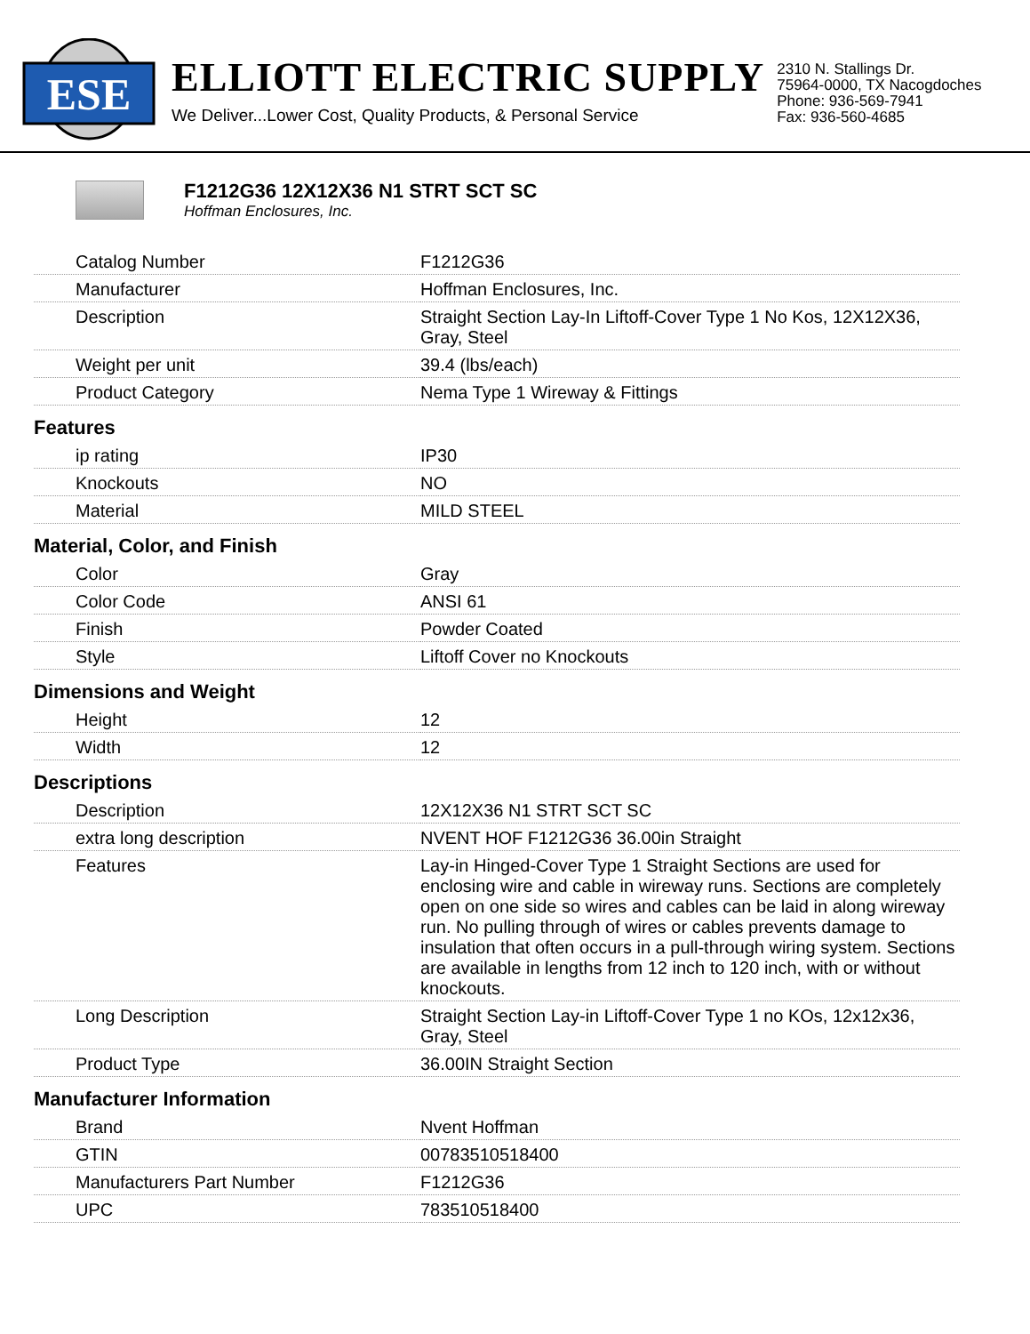ESE
ELLIOTT ELECTRIC SUPPLY
We Deliver...Lower Cost, Quality Products, & Personal Service
2310 N. Stallings Dr.
75964-0000, TX Nacogdoches
Phone: 936-569-7941
Fax: 936-560-4685
F1212G36 12X12X36 N1 STRT SCT SC
Hoffman Enclosures, Inc.
| Catalog Number | F1212G36 |
| Manufacturer | Hoffman Enclosures, Inc. |
| Description | Straight Section Lay-In Liftoff-Cover Type 1 No Kos, 12X12X36, Gray, Steel |
| Weight per unit | 39.4 (lbs/each) |
| Product Category | Nema Type 1 Wireway & Fittings |
| Features | |
| ip rating | IP30 |
| Knockouts | NO |
| Material | MILD STEEL |
| Material, Color, and Finish | |
| Color | Gray |
| Color Code | ANSI 61 |
| Finish | Powder Coated |
| Style | Liftoff Cover no Knockouts |
| Dimensions and Weight | |
| Height | 12 |
| Width | 12 |
| Descriptions | |
| Description | 12X12X36 N1 STRT SCT SC |
| extra long description | NVENT HOF F1212G36 36.00in Straight |
| Features | Lay-in Hinged-Cover Type 1 Straight Sections are used for enclosing wire and cable in wireway runs. Sections are completely open on one side so wires and cables can be laid in along wireway run. No pulling through of wires or cables prevents damage to insulation that often occurs in a pull-through wiring system. Sections are available in lengths from 12 inch to 120 inch, with or without knockouts. |
| Long Description | Straight Section Lay-in Liftoff-Cover Type 1 no KOs, 12x12x36, Gray, Steel |
| Product Type | 36.00IN Straight Section |
| Manufacturer Information | |
| Brand | Nvent Hoffman |
| GTIN | 00783510518400 |
| Manufacturers Part Number | F1212G36 |
| UPC | 783510518400 |